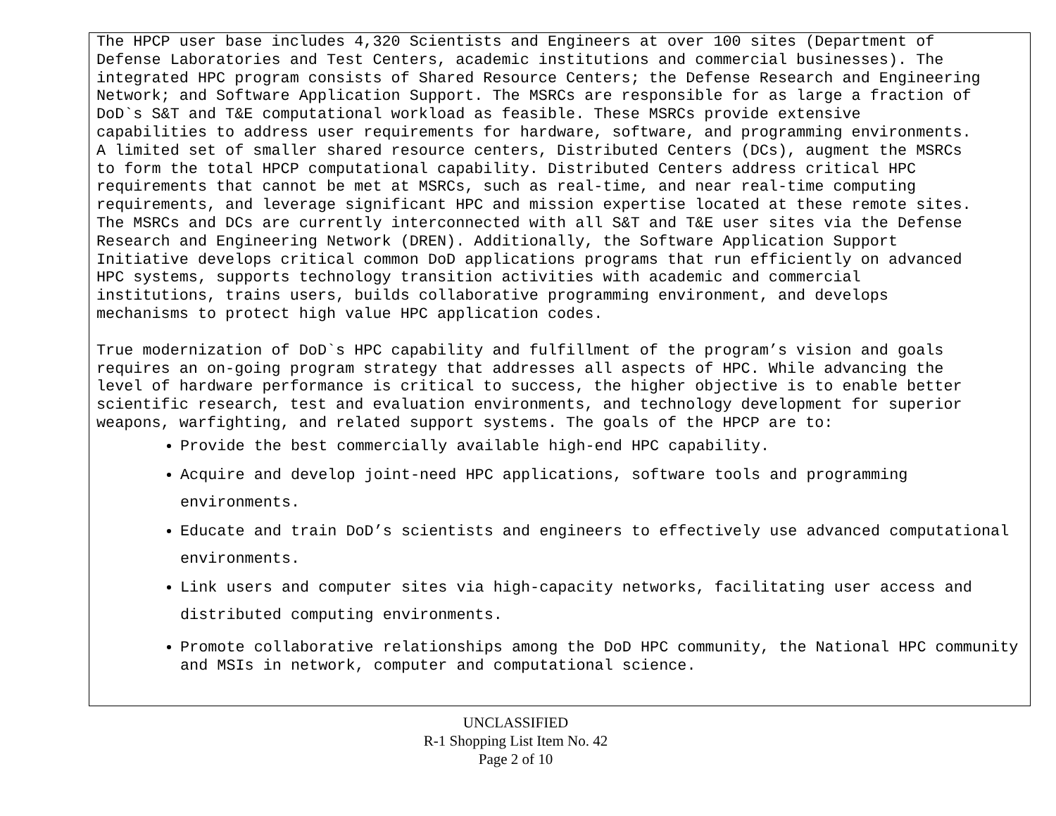The HPCP user base includes 4,320 Scientists and Engineers at over 100 sites (Department of Defense Laboratories and Test Centers, academic institutions and commercial businesses). The integrated HPC program consists of Shared Resource Centers; the Defense Research and Engineering Network; and Software Application Support. The MSRCs are responsible for as large a fraction of DoD`s S&T and T&E computational workload as feasible. These MSRCs provide extensive capabilities to address user requirements for hardware, software, and programming environments. A limited set of smaller shared resource centers, Distributed Centers (DCs), augment the MSRCs to form the total HPCP computational capability. Distributed Centers address critical HPC requirements that cannot be met at MSRCs, such as real-time, and near real-time computing requirements, and leverage significant HPC and mission expertise located at these remote sites. The MSRCs and DCs are currently interconnected with all S&T and T&E user sites via the Defense Research and Engineering Network (DREN). Additionally, the Software Application Support Initiative develops critical common DoD applications programs that run efficiently on advanced HPC systems, supports technology transition activities with academic and commercial institutions, trains users, builds collaborative programming environment, and develops mechanisms to protect high value HPC application codes.
True modernization of DoD`s HPC capability and fulfillment of the program’s vision and goals requires an on-going program strategy that addresses all aspects of HPC. While advancing the level of hardware performance is critical to success, the higher objective is to enable better scientific research, test and evaluation environments, and technology development for superior weapons, warfighting, and related support systems. The goals of the HPCP are to:
Provide the best commercially available high-end HPC capability.
Acquire and develop joint-need HPC applications, software tools and programming environments.
Educate and train DoD’s scientists and engineers to effectively use advanced computational environments.
Link users and computer sites via high-capacity networks, facilitating user access and distributed computing environments.
Promote collaborative relationships among the DoD HPC community, the National HPC community and MSIs in network, computer and computational science.
UNCLASSIFIED
R-1 Shopping List Item No. 42
Page 2 of 10